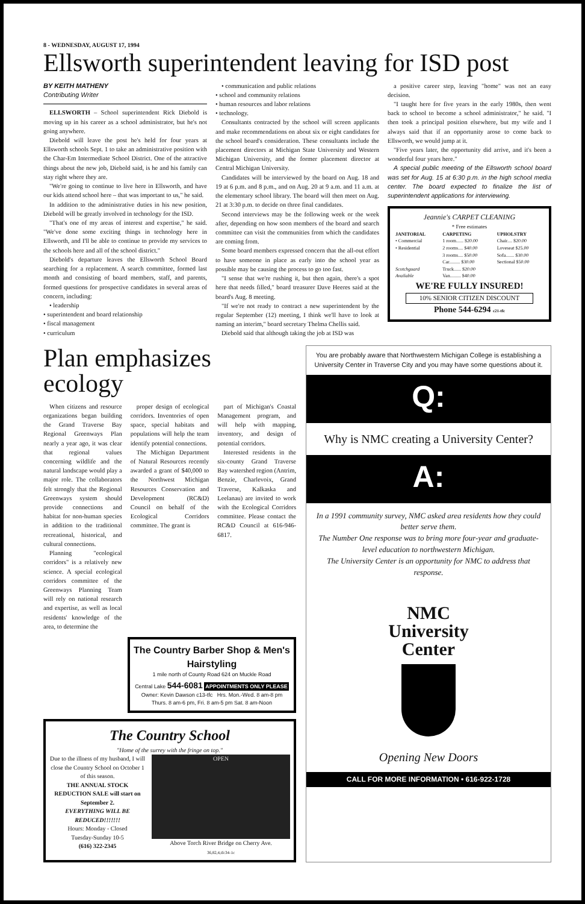8 - WEDNESDAY, AUGUST 17, 1994
Ellsworth superintendent leaving for ISD post
BY KEITH MATHENY
Contributing Writer
ELLSWORTH – School superintendent Rick Diebold is moving up in his career as a school administrator, but he's not going anywhere.
Diebold will leave the post he's held for four years at Ellsworth schools Sept. 1 to take an administrative position with the Char-Em Intermediate School District. One of the attractive things about the new job, Diebold said, is he and his family can stay right where they are.
"We're going to continue to live here in Ellsworth, and have our kids attend school here – that was important to us," he said.
In addition to the administrative duties in his new position, Diebold will be greatly involved in technology for the ISD.
"That's one of my areas of interest and expertise," he said. "We've done some exciting things in technology here in Ellsworth, and I'll be able to continue to provide my services to the schools here and all of the school district."
Diebold's departure leaves the Ellsworth School Board searching for a replacement. A search committee, formed last month and consisting of board members, staff, and parents, formed questions for prospective candidates in several areas of concern, including:
• leadership
• superintendent and board relationship
• fiscal management
• curriculum
• communication and public relations
• school and community relations
• human resources and labor relations
• technology.
Consultants contracted by the school will screen applicants and make recommendations on about six or eight candidates for the school board's consideration. These consultants include the placement directors at Michigan State University and Western Michigan University, and the former placement director at Central Michigan University.
Candidates will be interviewed by the board on Aug. 18 and 19 at 6 p.m. and 8 p.m., and on Aug. 20 at 9 a.m. and 11 a.m. at the elementary school library. The board will then meet on Aug. 21 at 3:30 p.m. to decide on three final candidates.
Second interviews may be the following week or the week after, depending on how soon members of the board and search committee can visit the communities from which the candidates are coming from.
Some board members expressed concern that the all-out effort to have someone in place as early into the school year as possible may be causing the process to go too fast.
"I sense that we're rushing it, but then again, there's a spot here that needs filled," board treasurer Dave Heeres said at the board's Aug. 8 meeting.
"If we're not ready to contract a new superintendent by the regular September (12) meeting, I think we'll have to look at naming an interim," board secretary Thelma Chellis said.
Diebold said that although taking the job at ISD was
a positive career step, leaving "home" was not an easy decision.
"I taught here for five years in the early 1980s, then went back to school to become a school administrator," he said. "I then took a principal position elsewhere, but my wife and I always said that if an opportunity arose to come back to Ellsworth, we would jump at it.
"Five years later, the opportunity did arrive, and it's been a wonderful four years here."
A special public meeting of the Ellsworth school board was set for Aug. 15 at 6:30 p.m. in the high school media center. The board expected to finalize the list of superintendent applications for interviewing.
Jeannie's CARPET CLEANING
* Free estimates
| JANITORIAL | CARPETING | UPHOLSTRY |
| --- | --- | --- |
| • Commercial | 1 room...... $20.00 | Chair.... $20.00 |
| • Residential | 2 rooms.... $40.00 | Loveseat $25.00 |
| | 3 rooms.... $50.00 | Sofa....... $30.00 |
| | Car......... $30.00 | Sectional $50.00 |
| Scotchguard | Truck...... $20.00 | |
| Available | Van......... $40.00 | |
WE'RE FULLY INSURED!
10% SENIOR CITIZEN DISCOUNT
Phone 544-6294 c21-tfc
Plan emphasizes ecology
When citizens and resource organizations began building the Grand Traverse Bay Regional Greenways Plan nearly a year ago, it was clear that regional values concerning wildlife and the natural landscape would play a major role. The collaborators felt strongly that the Regional Greenways system should provide connections and habitat for non-human species in addition to the traditional recreational, historical, and cultural connections.
Planning "ecological corridors" is a relatively new science. A special ecological corridors committee of the Greenways Planning Team will rely on national research and expertise, as well as local residents' knowledge of the area, to determine the
proper design of ecological corridors. Inventories of open space, special habitats and populations will help the team identify potential connections.
The Michigan Department of Natural Resources recently awarded a grant of $40,000 to the Northwest Michigan Resources Conservation and Development (RC&D) Council on behalf of the Ecological Corridors committee. The grant is
part of Michigan's Coastal Management program, and will help with mapping, inventory, and design of potential corridors.
Interested residents in the six-county Grand Traverse Bay watershed region (Antrim, Benzie, Charlevoix, Grand Traverse, Kalkaska and Leelanau) are invited to work with the Ecological Corridors committee. Please contact the RC&D Council at 616-946-6817.
The Country Barber Shop & Men's Hairstyling
1 mile north of County Road 624 on Muckle Road
Central Lake 544-6081 APPOINTMENTS ONLY PLEASE
Owner: Kevin Dawson c13-tfc Hrs. Mon.-Wed. 8 am-8 pm Thurs. 8 am-6 pm, Fri. 8 am-5 pm Sat. 8 am-Noon
The Country School
"Home of the surrey with the fringe on top."
Due to the illness of my husband, I will close the Country School on October 1 of this season.
THE ANNUAL STOCK REDUCTION SALE will start on September 2.
EVERYTHING WILL BE REDUCED!!!!!!!
Hours: Monday - Closed
Tuesday-Sunday 10-5
(616) 322-2345
OPEN
Above Torch River Bridge on Cherry Ave.
36,82,4,tfc34-1c
You are probably aware that Northwestern Michigan College is establishing a University Center in Traverse City and you may have some questions about it.
Q:
Why is NMC creating a University Center?
A:
In a 1991 community survey, NMC asked area residents how they could better serve them.
The Number One response was to bring more four-year and graduate-level education to northwestern Michigan.
The University Center is an opportunity for NMC to address that response.
NMC
University
Center
Opening New Doors
CALL FOR MORE INFORMATION • 616-922-1728